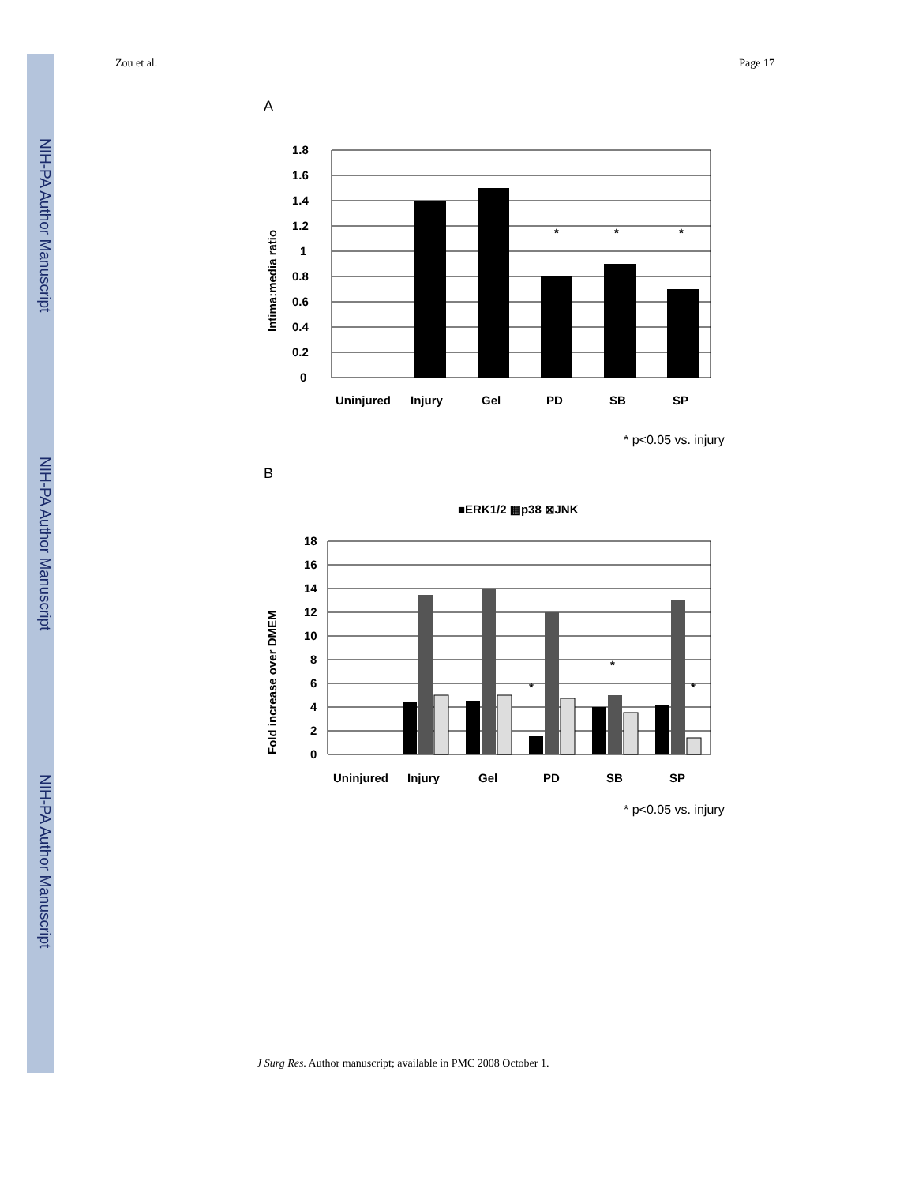NIH-PA Author Manuscript
NIH-PA Author Manuscript
NIH-PA Author Manuscript
Zou et al. Page 17
A
1.8
1.6
1.4
1.2
1
0.8
0.6
0.4
0.2
0
Intima:media ratio
*
*
*
Uninjured
Injury
Gel
PD
SB
SP
* p<0.05 vs. injury
B
■ERK1/2 ▦p38 ⊠JNK
18
16
14
12
10
8
6
4
2
0
Fold increase over DMEM
*
*
*
Uninjured
Injury
Gel
PD
SB
SP
* p<0.05 vs. injury
J Surg Res. Author manuscript; available in PMC 2008 October 1.